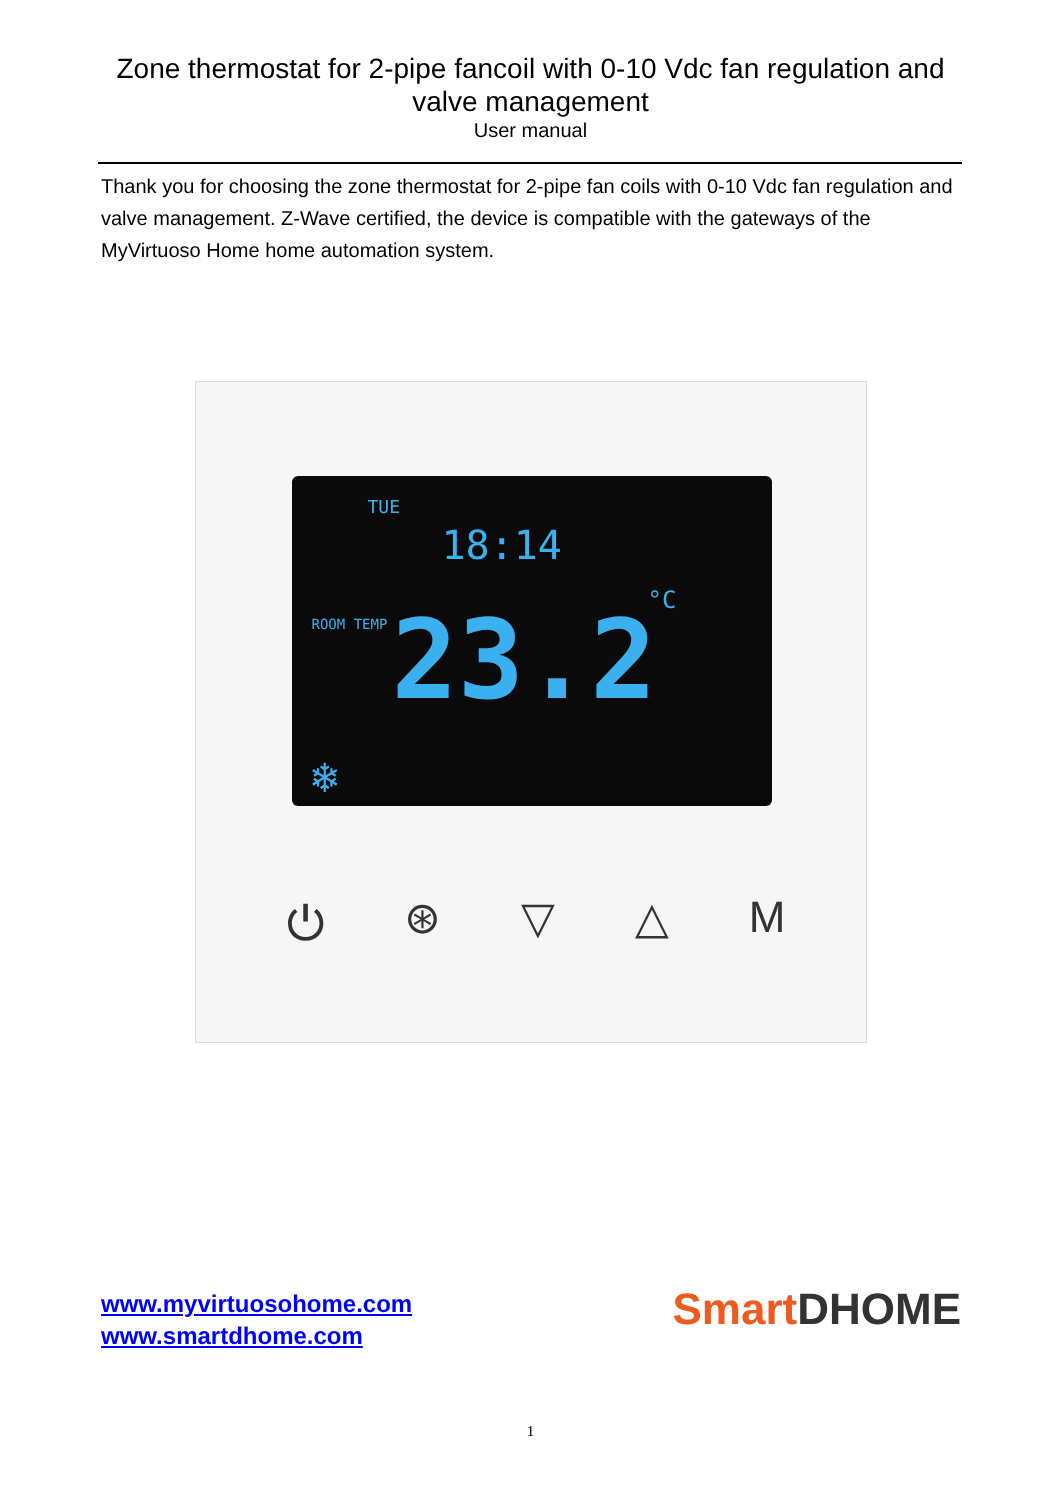Zone thermostat for 2-pipe fancoil with 0-10 Vdc fan regulation and
valve management
User manual
Thank you for choosing the zone thermostat for 2-pipe fan coils with 0-10 Vdc fan regulation and valve management. Z-Wave certified, the device is compatible with the gateways of the MyVirtuoso Home home automation system.
TUE
18:14
ROOM TEMP
°C
23.2
❄
⏻ ⊛ ▽ △ M
www.myvirtuosohome.com
www.smartdhome.com
Smart DHOME
1